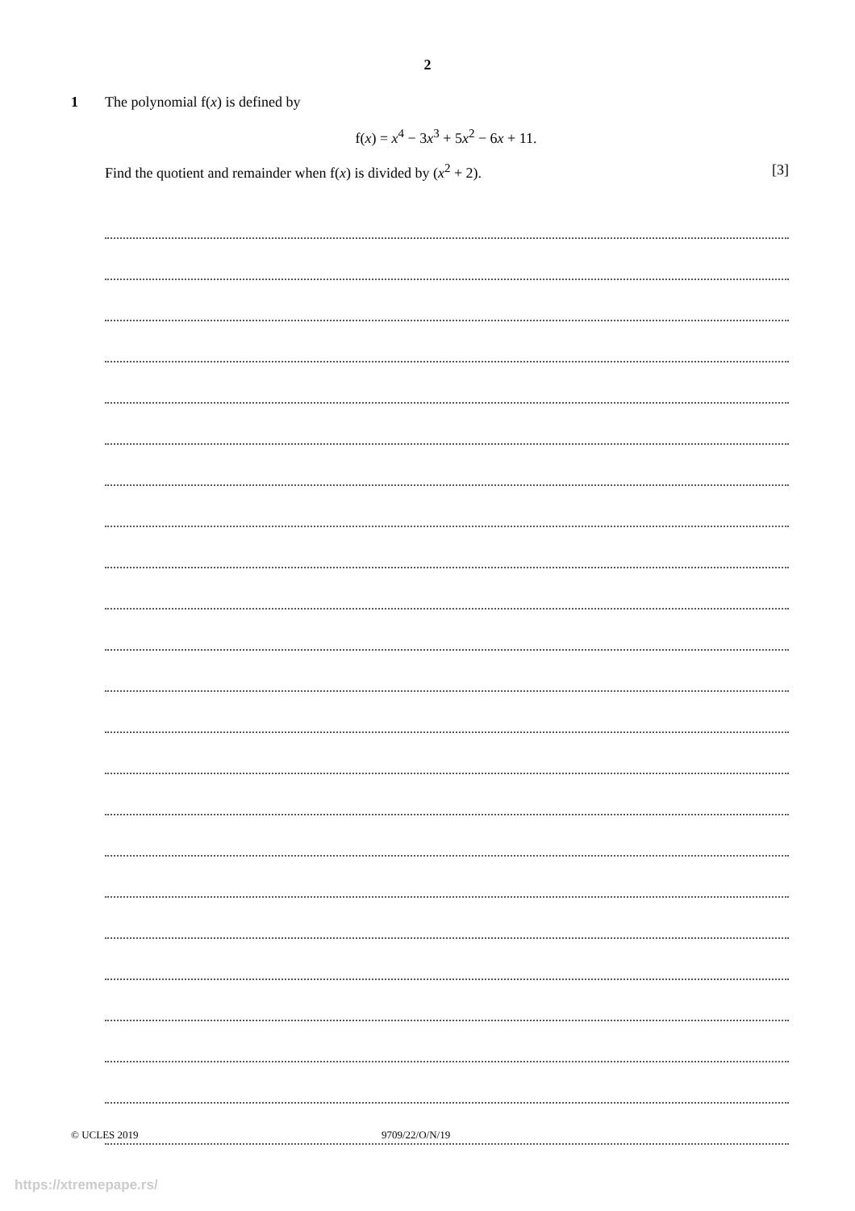2
1 The polynomial f(x) is defined by
f(x) = x<sup>4</sup> − 3x<sup>3</sup> + 5x<sup>2</sup> − 6x + 11.
Find the quotient and remainder when f(x) is divided by (x<sup>2</sup> + 2). [3]
© UCLES 2019 9709/22/O/N/19
https://xtremepape.rs/